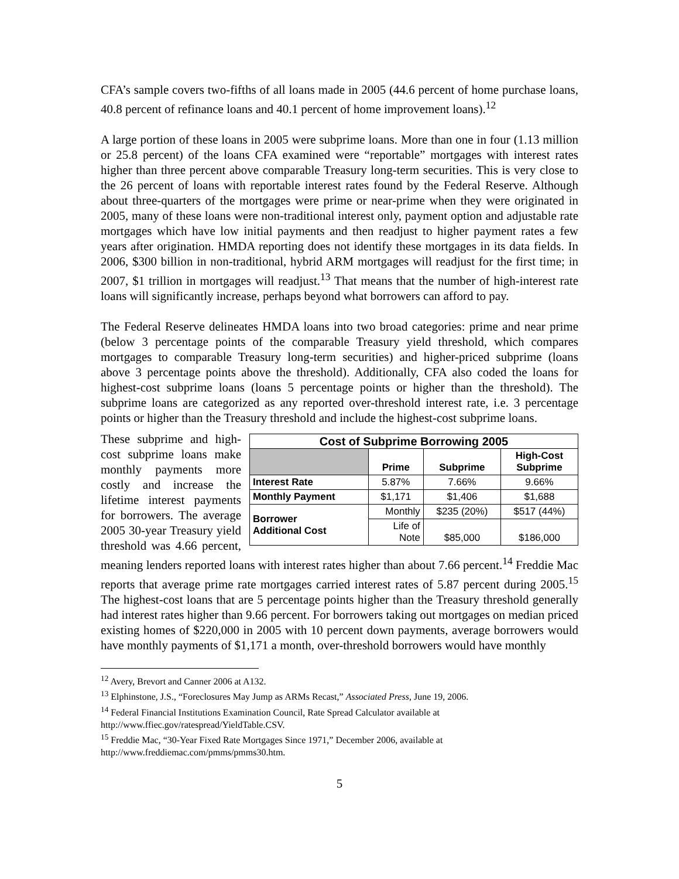CFA’s sample covers two-fifths of all loans made in 2005 (44.6 percent of home purchase loans, 40.8 percent of refinance loans and 40.1 percent of home improvement loans).<sup>12</sup>
A large portion of these loans in 2005 were subprime loans. More than one in four (1.13 million or 25.8 percent) of the loans CFA examined were “reportable” mortgages with interest rates higher than three percent above comparable Treasury long-term securities. This is very close to the 26 percent of loans with reportable interest rates found by the Federal Reserve. Although about three-quarters of the mortgages were prime or near-prime when they were originated in 2005, many of these loans were non-traditional interest only, payment option and adjustable rate mortgages which have low initial payments and then readjust to higher payment rates a few years after origination. HMDA reporting does not identify these mortgages in its data fields. In 2006, $300 billion in non-traditional, hybrid ARM mortgages will readjust for the first time; in 2007, $1 trillion in mortgages will readjust.<sup>13</sup> That means that the number of high-interest rate loans will significantly increase, perhaps beyond what borrowers can afford to pay.
The Federal Reserve delineates HMDA loans into two broad categories: prime and near prime (below 3 percentage points of the comparable Treasury yield threshold, which compares mortgages to comparable Treasury long-term securities) and higher-priced subprime (loans above 3 percentage points above the threshold). Additionally, CFA also coded the loans for highest-cost subprime loans (loans 5 percentage points or higher than the threshold). The subprime loans are categorized as any reported over-threshold interest rate, i.e. 3 percentage points or higher than the Treasury threshold and include the highest-cost subprime loans.
| Cost of Subprime Borrowing 2005 | | | |
| --- | --- | --- | --- |
| | Prime | Subprime | High-Cost Subprime |
| Interest Rate | 5.87% | 7.66% | 9.66% |
| Monthly Payment | $1,171 | $1,406 | $1,688 |
| Borrower Additional Cost | Monthly | $235 (20%) | $517 (44%) |
| | Life of Note | $85,000 | $186,000 |
These subprime and high-cost subprime loans make monthly payments more costly and increase the lifetime interest payments for borrowers. The average 2005 30-year Treasury yield threshold was 4.66 percent, meaning lenders reported loans with interest rates higher than about 7.66 percent.<sup>14</sup> Freddie Mac reports that average prime rate mortgages carried interest rates of 5.87 percent during 2005.<sup>15</sup> The highest-cost loans that are 5 percentage points higher than the Treasury threshold generally had interest rates higher than 9.66 percent. For borrowers taking out mortgages on median priced existing homes of $220,000 in 2005 with 10 percent down payments, average borrowers would have monthly payments of $1,171 a month, over-threshold borrowers would have monthly
<sup>12</sup> Avery, Brevort and Canner 2006 at A132.
<sup>13</sup> Elphinstone, J.S., “Foreclosures May Jump as ARMs Recast,” Associated Press, June 19, 2006.
<sup>14</sup> Federal Financial Institutions Examination Council, Rate Spread Calculator available at http://www.ffiec.gov/ratespread/YieldTable.CSV.
<sup>15</sup> Freddie Mac, “30-Year Fixed Rate Mortgages Since 1971,” December 2006, available at http://www.freddiemac.com/pmms/pmms30.htm.
5